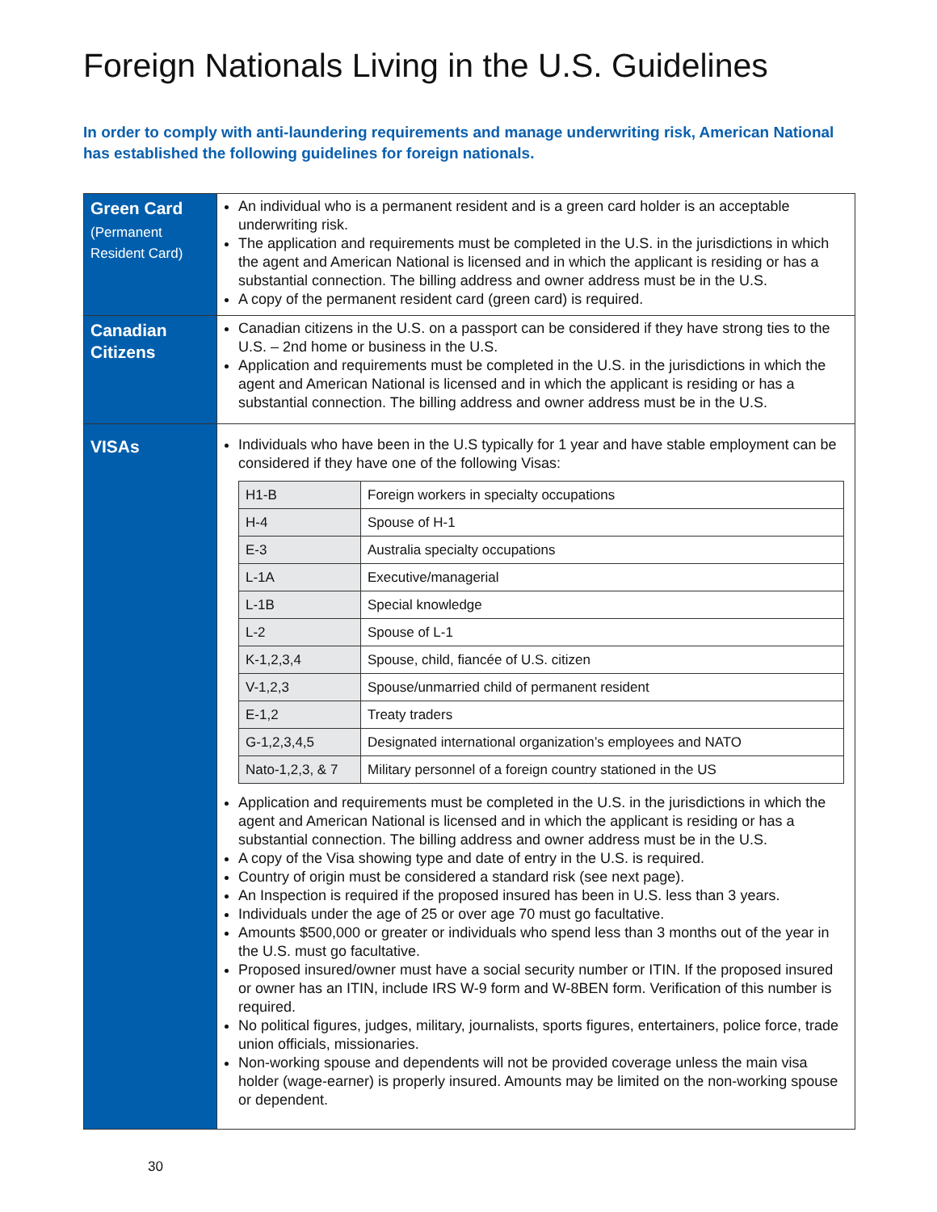Foreign Nationals Living in the U.S. Guidelines
In order to comply with anti-laundering requirements and manage underwriting risk, American National has established the following guidelines for foreign nationals.
| Green Card (Permanent Resident Card) | An individual who is a permanent resident and is a green card holder is an acceptable underwriting risk. The application and requirements must be completed in the U.S. in the jurisdictions in which the agent and American National is licensed and in which the applicant is residing or has a substantial connection. The billing address and owner address must be in the U.S. A copy of the permanent resident card (green card) is required. |
| Canadian Citizens | Canadian citizens in the U.S. on a passport can be considered if they have strong ties to the U.S. – 2nd home or business in the U.S. Application and requirements must be completed in the U.S. in the jurisdictions in which the agent and American National is licensed and in which the applicant is residing or has a substantial connection. The billing address and owner address must be in the U.S. |
| VISAs | Individuals who have been in the U.S typically for 1 year and have stable employment can be considered if they have one of the following Visas: / H1-B / Foreign workers in specialty occupations / / H-4 / Spouse of H-1 / / E-3 / Australia specialty occupations / / L-1A / Executive/managerial / / L-1B / Special knowledge / / L-2 / Spouse of L-1 / / K-1,2,3,4 / Spouse, child, fiancée of U.S. citizen / / V-1,2,3 / Spouse/unmarried child of permanent resident / / E-1,2 / Treaty traders / / G-1,2,3,4,5 / Designated international organization’s employees and NATO / / Nato-1,2,3, & 7 / Military personnel of a foreign country stationed in the US / Application and requirements must be completed in the U.S. in the jurisdictions in which the agent and American National is licensed and in which the applicant is residing or has a substantial connection. The billing address and owner address must be in the U.S. A copy of the Visa showing type and date of entry in the U.S. is required. Country of origin must be considered a standard risk (see next page). An Inspection is required if the proposed insured has been in U.S. less than 3 years. Individuals under the age of 25 or over age 70 must go facultative. Amounts $500,000 or greater or individuals who spend less than 3 months out of the year in the U.S. must go facultative. Proposed insured/owner must have a social security number or ITIN. If the proposed insured or owner has an ITIN, include IRS W-9 form and W-8BEN form. Verification of this number is required. No political figures, judges, military, journalists, sports figures, entertainers, police force, trade union officials, missionaries. Non-working spouse and dependents will not be provided coverage unless the main visa holder (wage-earner) is properly insured. Amounts may be limited on the non-working spouse or dependent. |
30